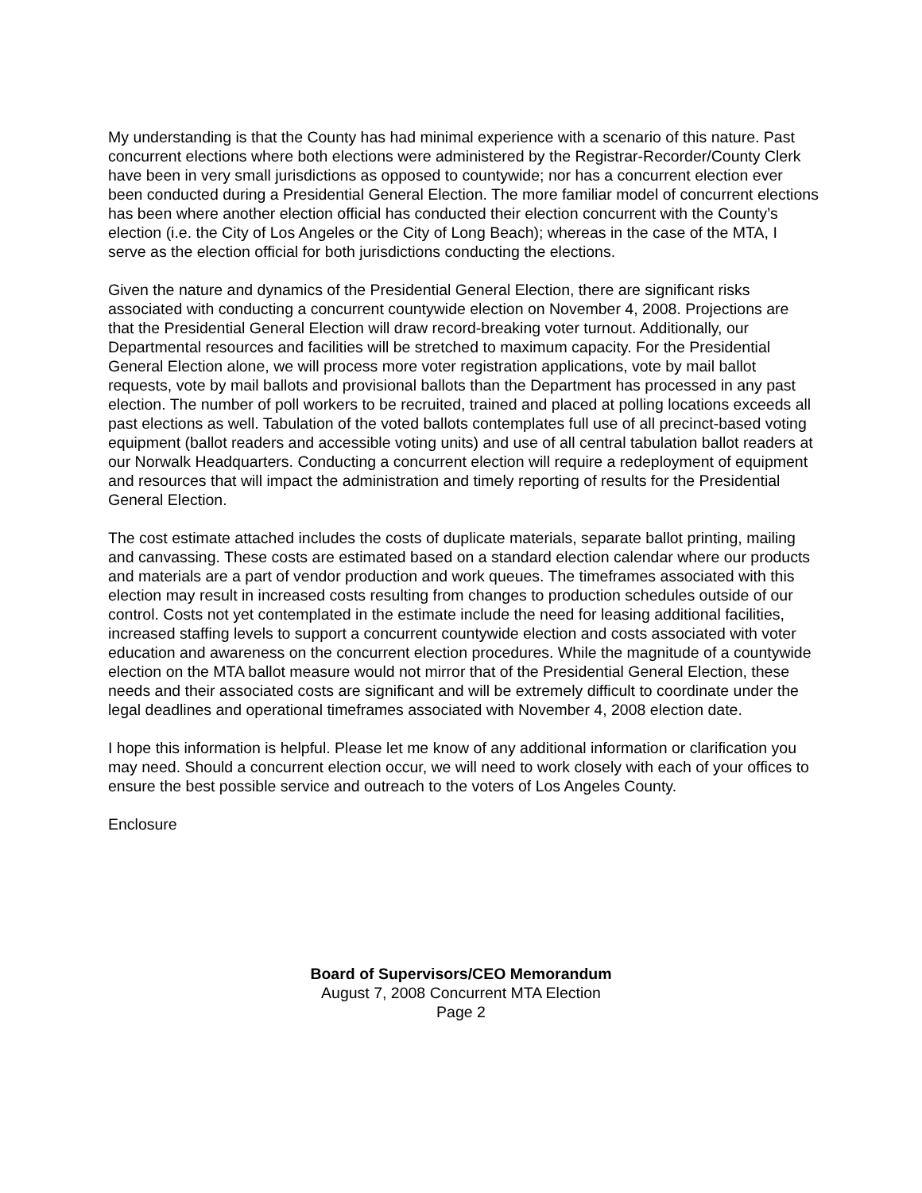My understanding is that the County has had minimal experience with a scenario of this nature. Past concurrent elections where both elections were administered by the Registrar-Recorder/County Clerk have been in very small jurisdictions as opposed to countywide; nor has a concurrent election ever been conducted during a Presidential General Election. The more familiar model of concurrent elections has been where another election official has conducted their election concurrent with the County’s election (i.e. the City of Los Angeles or the City of Long Beach); whereas in the case of the MTA, I serve as the election official for both jurisdictions conducting the elections.
Given the nature and dynamics of the Presidential General Election, there are significant risks associated with conducting a concurrent countywide election on November 4, 2008. Projections are that the Presidential General Election will draw record-breaking voter turnout. Additionally, our Departmental resources and facilities will be stretched to maximum capacity. For the Presidential General Election alone, we will process more voter registration applications, vote by mail ballot requests, vote by mail ballots and provisional ballots than the Department has processed in any past election. The number of poll workers to be recruited, trained and placed at polling locations exceeds all past elections as well. Tabulation of the voted ballots contemplates full use of all precinct-based voting equipment (ballot readers and accessible voting units) and use of all central tabulation ballot readers at our Norwalk Headquarters. Conducting a concurrent election will require a redeployment of equipment and resources that will impact the administration and timely reporting of results for the Presidential General Election.
The cost estimate attached includes the costs of duplicate materials, separate ballot printing, mailing and canvassing. These costs are estimated based on a standard election calendar where our products and materials are a part of vendor production and work queues. The timeframes associated with this election may result in increased costs resulting from changes to production schedules outside of our control. Costs not yet contemplated in the estimate include the need for leasing additional facilities, increased staffing levels to support a concurrent countywide election and costs associated with voter education and awareness on the concurrent election procedures. While the magnitude of a countywide election on the MTA ballot measure would not mirror that of the Presidential General Election, these needs and their associated costs are significant and will be extremely difficult to coordinate under the legal deadlines and operational timeframes associated with November 4, 2008 election date.
I hope this information is helpful. Please let me know of any additional information or clarification you may need. Should a concurrent election occur, we will need to work closely with each of your offices to ensure the best possible service and outreach to the voters of Los Angeles County.
Enclosure
Board of Supervisors/CEO Memorandum
August 7, 2008 Concurrent MTA Election
Page 2